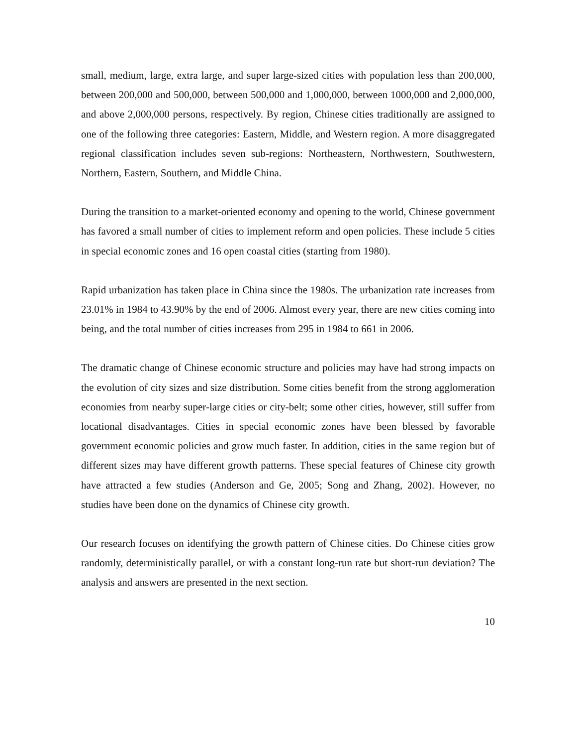small, medium, large, extra large, and super large-sized cities with population less than 200,000, between 200,000 and 500,000, between 500,000 and 1,000,000, between 1000,000 and 2,000,000, and above 2,000,000 persons, respectively. By region, Chinese cities traditionally are assigned to one of the following three categories: Eastern, Middle, and Western region. A more disaggregated regional classification includes seven sub-regions: Northeastern, Northwestern, Southwestern, Northern, Eastern, Southern, and Middle China.
During the transition to a market-oriented economy and opening to the world, Chinese government has favored a small number of cities to implement reform and open policies. These include 5 cities in special economic zones and 16 open coastal cities (starting from 1980).
Rapid urbanization has taken place in China since the 1980s. The urbanization rate increases from 23.01% in 1984 to 43.90% by the end of 2006. Almost every year, there are new cities coming into being, and the total number of cities increases from 295 in 1984 to 661 in 2006.
The dramatic change of Chinese economic structure and policies may have had strong impacts on the evolution of city sizes and size distribution. Some cities benefit from the strong agglomeration economies from nearby super-large cities or city-belt; some other cities, however, still suffer from locational disadvantages. Cities in special economic zones have been blessed by favorable government economic policies and grow much faster. In addition, cities in the same region but of different sizes may have different growth patterns. These special features of Chinese city growth have attracted a few studies (Anderson and Ge, 2005; Song and Zhang, 2002). However, no studies have been done on the dynamics of Chinese city growth.
Our research focuses on identifying the growth pattern of Chinese cities. Do Chinese cities grow randomly, deterministically parallel, or with a constant long-run rate but short-run deviation? The analysis and answers are presented in the next section.
10